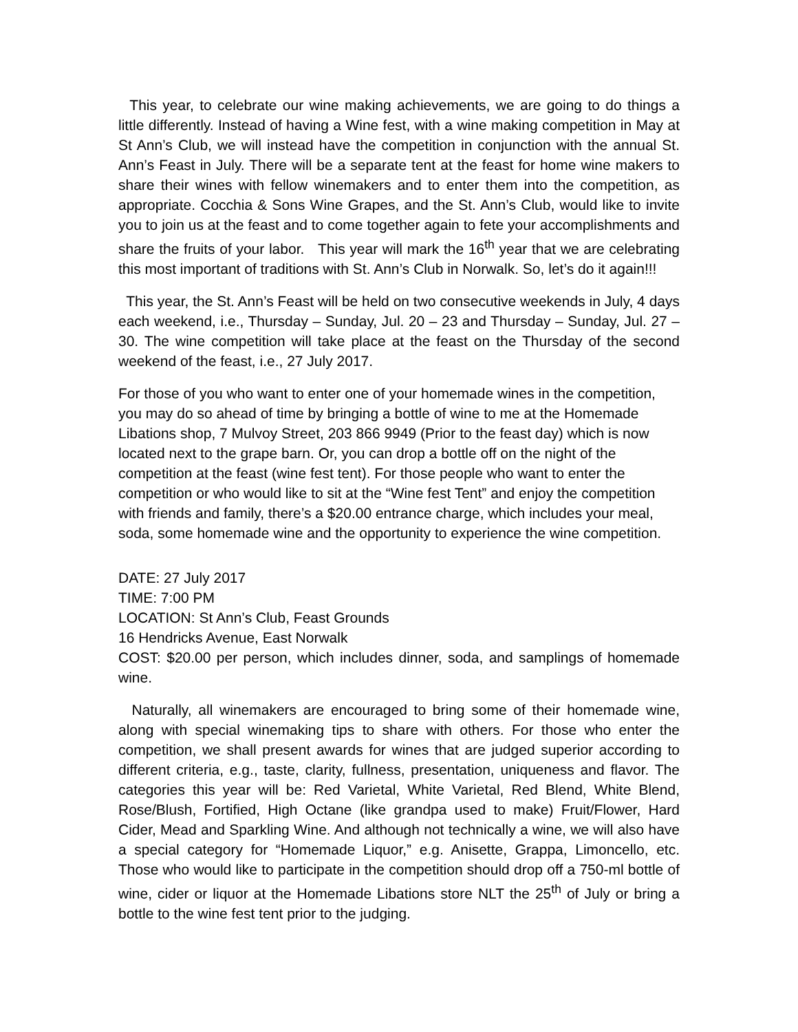This year, to celebrate our wine making achievements, we are going to do things a little differently. Instead of having a Wine fest, with a wine making competition in May at St Ann’s Club, we will instead have the competition in conjunction with the annual St. Ann’s Feast in July. There will be a separate tent at the feast for home wine makers to share their wines with fellow winemakers and to enter them into the competition, as appropriate. Cocchia & Sons Wine Grapes, and the St. Ann’s Club, would like to invite you to join us at the feast and to come together again to fete your accomplishments and share the fruits of your labor. This year will mark the 16<sup>th</sup> year that we are celebrating this most important of traditions with St. Ann’s Club in Norwalk. So, let’s do it again!!!
This year, the St. Ann’s Feast will be held on two consecutive weekends in July, 4 days each weekend, i.e., Thursday – Sunday, Jul. 20 – 23 and Thursday – Sunday, Jul. 27 – 30. The wine competition will take place at the feast on the Thursday of the second weekend of the feast, i.e., 27 July 2017.
For those of you who want to enter one of your homemade wines in the competition, you may do so ahead of time by bringing a bottle of wine to me at the Homemade Libations shop, 7 Mulvoy Street, 203 866 9949 (Prior to the feast day) which is now located next to the grape barn. Or, you can drop a bottle off on the night of the competition at the feast (wine fest tent). For those people who want to enter the competition or who would like to sit at the “Wine fest Tent” and enjoy the competition with friends and family, there’s a $20.00 entrance charge, which includes your meal, soda, some homemade wine and the opportunity to experience the wine competition.
DATE: 27 July 2017
TIME: 7:00 PM
LOCATION: St Ann’s Club, Feast Grounds
16 Hendricks Avenue, East Norwalk
COST: $20.00 per person, which includes dinner, soda, and samplings of homemade wine.
Naturally, all winemakers are encouraged to bring some of their homemade wine, along with special winemaking tips to share with others. For those who enter the competition, we shall present awards for wines that are judged superior according to different criteria, e.g., taste, clarity, fullness, presentation, uniqueness and flavor. The categories this year will be: Red Varietal, White Varietal, Red Blend, White Blend, Rose/Blush, Fortified, High Octane (like grandpa used to make) Fruit/Flower, Hard Cider, Mead and Sparkling Wine. And although not technically a wine, we will also have a special category for “Homemade Liquor,” e.g. Anisette, Grappa, Limoncello, etc. Those who would like to participate in the competition should drop off a 750-ml bottle of wine, cider or liquor at the Homemade Libations store NLT the 25<sup>th</sup> of July or bring a bottle to the wine fest tent prior to the judging.